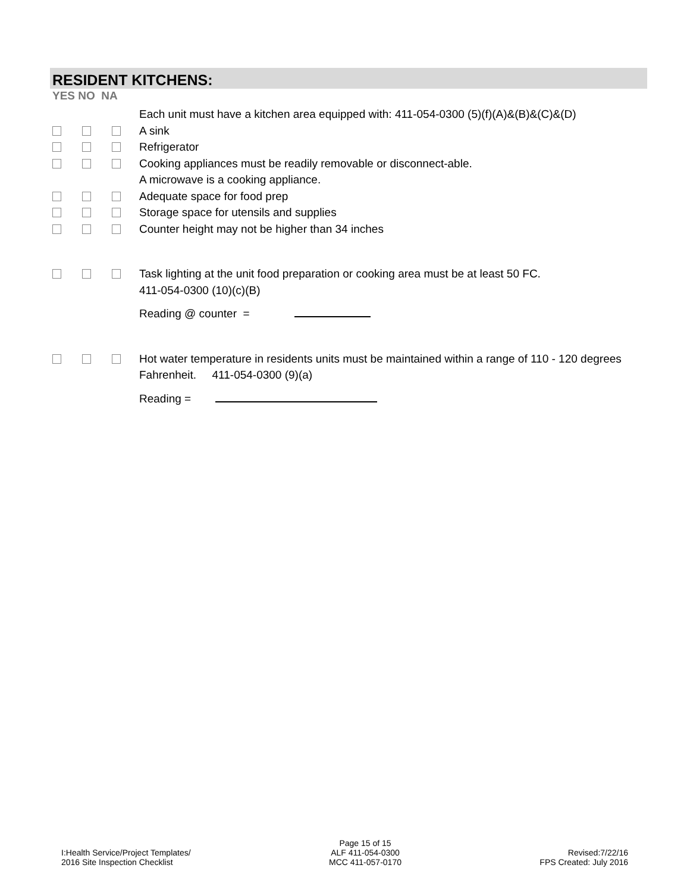RESIDENT KITCHENS:
YES NO NA
Each unit must have a kitchen area equipped with: 411-054-0300 (5)(f)(A)&(B)&(C)&(D)
A sink
Refrigerator
Cooking appliances must be readily removable or disconnect-able.
A microwave is a cooking appliance.
Adequate space for food prep
Storage space for utensils and supplies
Counter height may not be higher than 34 inches
Task lighting at the unit food preparation or cooking area must be at least 50 FC.
411-054-0300 (10)(c)(B)
Reading @ counter =
Hot water temperature in residents units must be maintained within a range of 110 - 120 degrees Fahrenheit. 411-054-0300 (9)(a)
Reading =
I:Health Service/Project Templates/
2016 Site Inspection Checklist
Page 15 of 15
ALF 411-054-0300
MCC 411-057-0170
Revised:7/22/16
FPS Created: July 2016